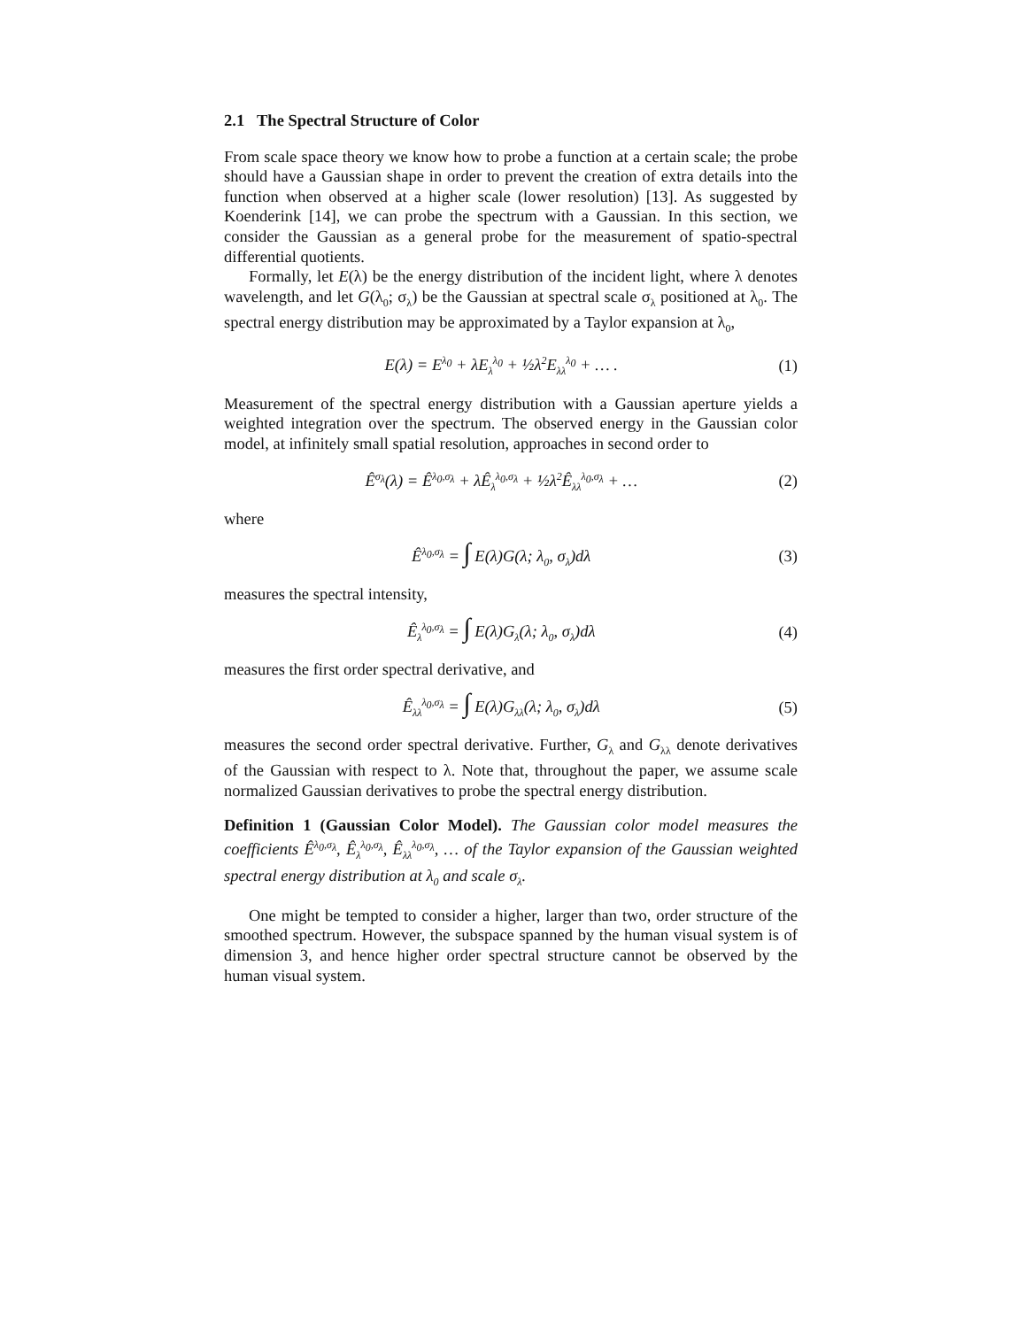2.1 The Spectral Structure of Color
From scale space theory we know how to probe a function at a certain scale; the probe should have a Gaussian shape in order to prevent the creation of extra details into the function when observed at a higher scale (lower resolution) [13]. As suggested by Koenderink [14], we can probe the spectrum with a Gaussian. In this section, we consider the Gaussian as a general probe for the measurement of spatio-spectral differential quotients.
Formally, let E(λ) be the energy distribution of the incident light, where λ denotes wavelength, and let G(λ<sub>0</sub>; σ<sub>λ</sub>) be the Gaussian at spectral scale σ<sub>λ</sub> positioned at λ<sub>0</sub>. The spectral energy distribution may be approximated by a Taylor expansion at λ<sub>0</sub>,
E(λ) = E<sup>λ<sub>0</sub></sup> + λE<sub>λ</sub><sup>λ<sub>0</sub></sup> + ½λ<sup>2</sup>E<sub>λλ</sub><sup>λ<sub>0</sub></sup> + … . (1)
Measurement of the spectral energy distribution with a Gaussian aperture yields a weighted integration over the spectrum. The observed energy in the Gaussian color model, at infinitely small spatial resolution, approaches in second order to
Ê<sup>σ<sub>λ</sub></sup>(λ) = Ê<sup>λ<sub>0</sub>,σ<sub>λ</sub></sup> + λÊ<sub>λ</sub><sup>λ<sub>0</sub>,σ<sub>λ</sub></sup> + ½λ<sup>2</sup>Ê<sub>λλ</sub><sup>λ<sub>0</sub>,σ<sub>λ</sub></sup> + … (2)
where
Ê<sup>λ<sub>0</sub>,σ<sub>λ</sub></sup> = ∫ E(λ)G(λ; λ<sub>0</sub>, σ<sub>λ</sub>)dλ (3)
measures the spectral intensity,
Ê<sub>λ</sub><sup>λ<sub>0</sub>,σ<sub>λ</sub></sup> = ∫ E(λ)G<sub>λ</sub>(λ; λ<sub>0</sub>, σ<sub>λ</sub>)dλ (4)
measures the first order spectral derivative, and
Ê<sub>λλ</sub><sup>λ<sub>0</sub>,σ<sub>λ</sub></sup> = ∫ E(λ)G<sub>λλ</sub>(λ; λ<sub>0</sub>, σ<sub>λ</sub>)dλ (5)
measures the second order spectral derivative. Further, G<sub>λ</sub> and G<sub>λλ</sub> denote derivatives of the Gaussian with respect to λ. Note that, throughout the paper, we assume scale normalized Gaussian derivatives to probe the spectral energy distribution.
Definition 1 (Gaussian Color Model). The Gaussian color model measures the coefficients Ê<sup>λ<sub>0</sub>,σ<sub>λ</sub></sup>, Ê<sub>λ</sub><sup>λ<sub>0</sub>,σ<sub>λ</sub></sup>, Ê<sub>λλ</sub><sup>λ<sub>0</sub>,σ<sub>λ</sub></sup>, … of the Taylor expansion of the Gaussian weighted spectral energy distribution at λ<sub>0</sub> and scale σ<sub>λ</sub>.
One might be tempted to consider a higher, larger than two, order structure of the smoothed spectrum. However, the subspace spanned by the human visual system is of dimension 3, and hence higher order spectral structure cannot be observed by the human visual system.